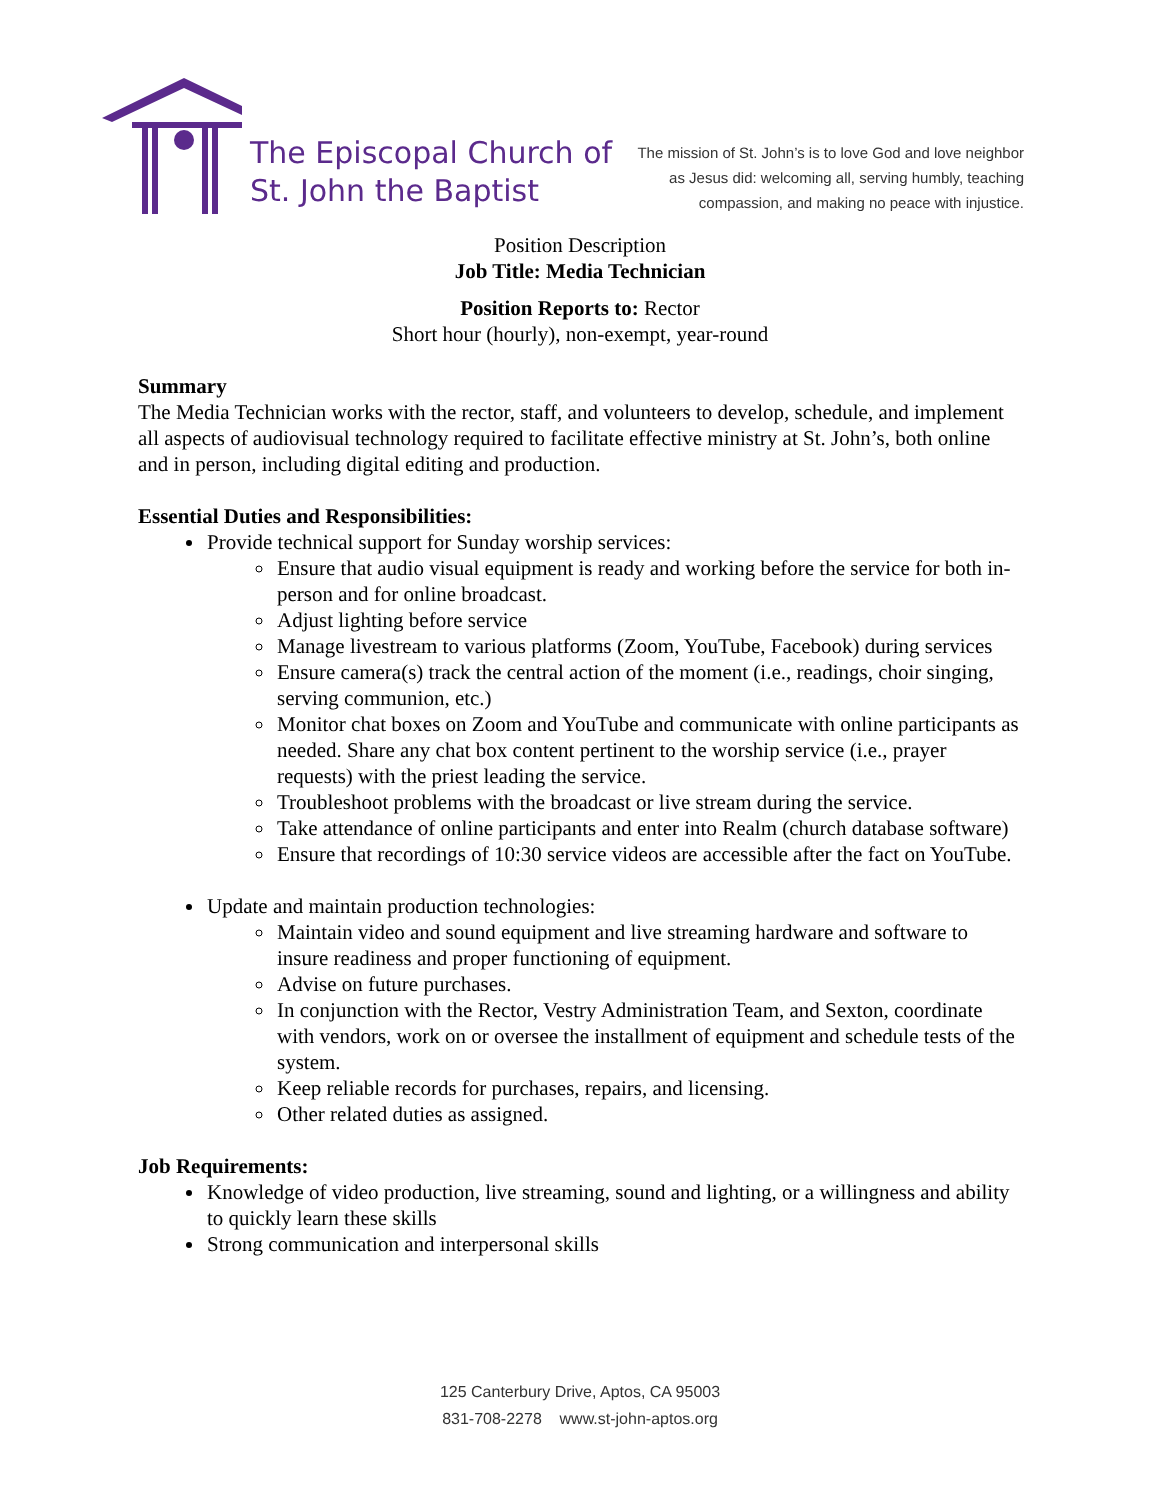The Episcopal Church of
St. John the Baptist
The mission of St. John’s is to love God and love neighbor
as Jesus did: welcoming all, serving humbly, teaching
compassion, and making no peace with injustice.
Position Description
Job Title: Media Technician
Position Reports to: Rector
Short hour (hourly), non-exempt, year-round
Summary
The Media Technician works with the rector, staff, and volunteers to develop, schedule, and implement all aspects of audiovisual technology required to facilitate effective ministry at St. John’s, both online and in person, including digital editing and production.
Essential Duties and Responsibilities:
Provide technical support for Sunday worship services:
Ensure that audio visual equipment is ready and working before the service for both in-person and for online broadcast.
Adjust lighting before service
Manage livestream to various platforms (Zoom, YouTube, Facebook) during services
Ensure camera(s) track the central action of the moment (i.e., readings, choir singing, serving communion, etc.)
Monitor chat boxes on Zoom and YouTube and communicate with online participants as needed. Share any chat box content pertinent to the worship service (i.e., prayer requests) with the priest leading the service.
Troubleshoot problems with the broadcast or live stream during the service.
Take attendance of online participants and enter into Realm (church database software)
Ensure that recordings of 10:30 service videos are accessible after the fact on YouTube.
Update and maintain production technologies:
Maintain video and sound equipment and live streaming hardware and software to insure readiness and proper functioning of equipment.
Advise on future purchases.
In conjunction with the Rector, Vestry Administration Team, and Sexton, coordinate with vendors, work on or oversee the installment of equipment and schedule tests of the system.
Keep reliable records for purchases, repairs, and licensing.
Other related duties as assigned.
Job Requirements:
Knowledge of video production, live streaming, sound and lighting, or a willingness and ability to quickly learn these skills
Strong communication and interpersonal skills
125 Canterbury Drive, Aptos, CA 95003
831-708-2278 www.st-john-aptos.org